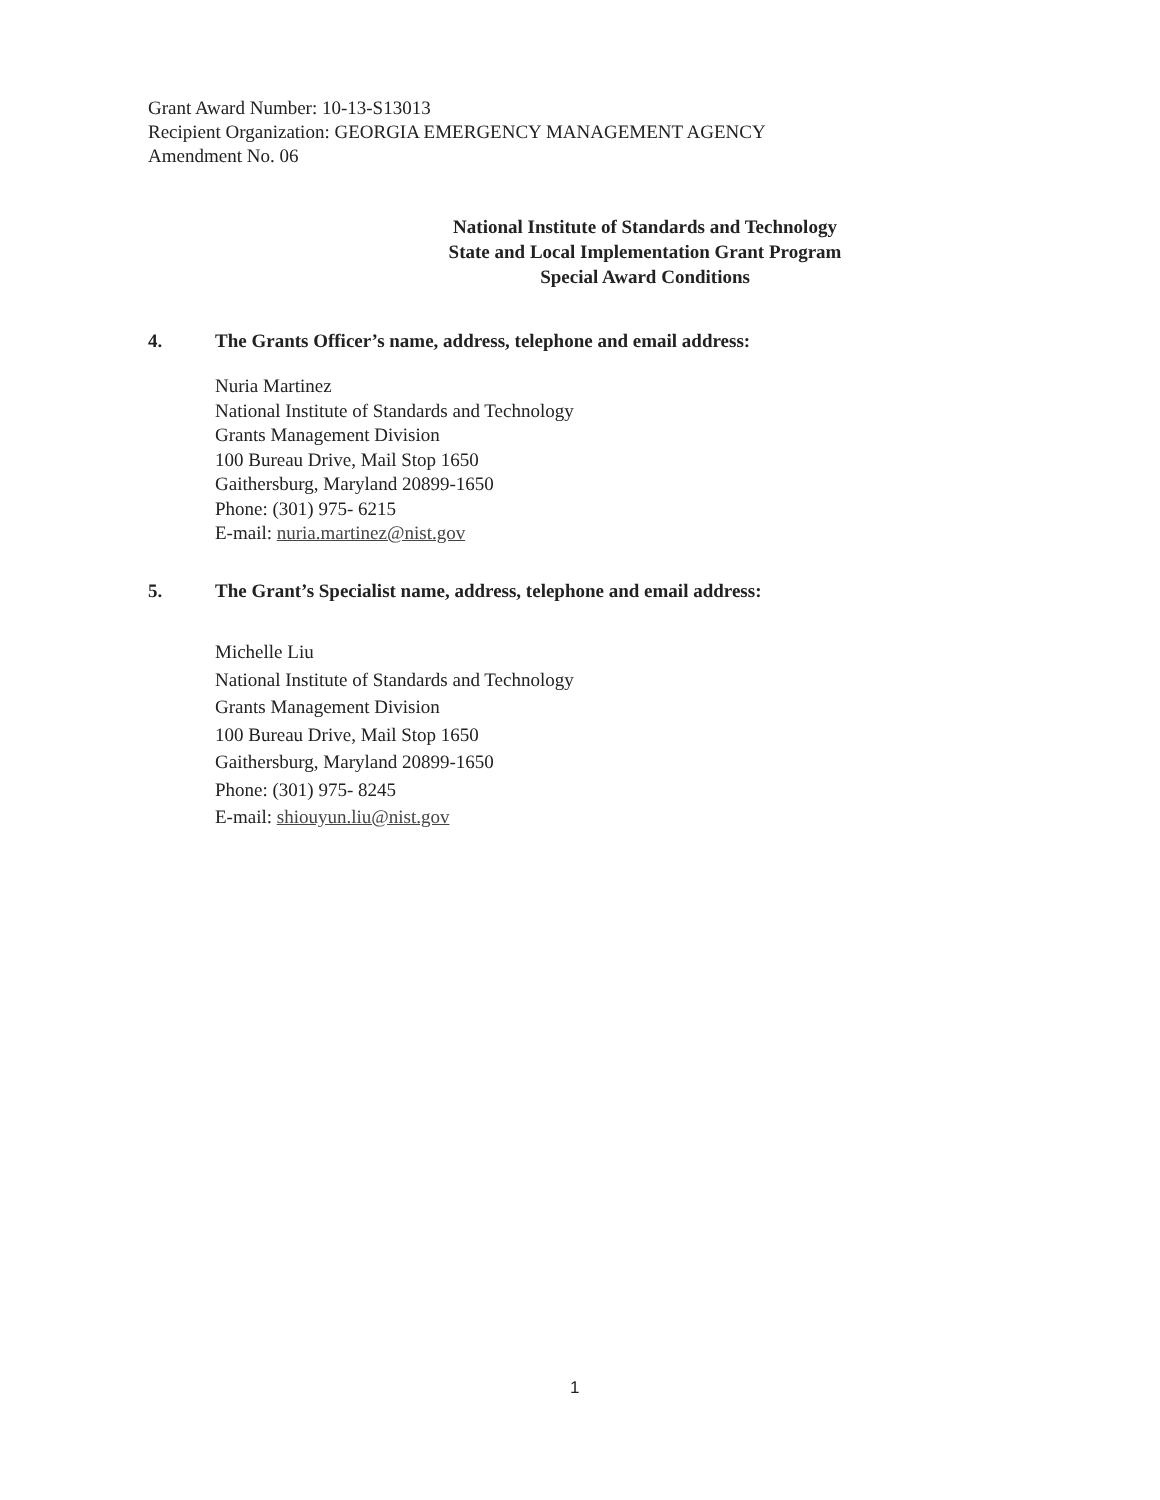Grant Award Number: 10-13-S13013
Recipient Organization: GEORGIA EMERGENCY MANAGEMENT AGENCY
Amendment No. 06
National Institute of Standards and Technology
State and Local Implementation Grant Program
Special Award Conditions
4. The Grants Officer’s name, address, telephone and email address:
Nuria Martinez
National Institute of Standards and Technology
Grants Management Division
100 Bureau Drive, Mail Stop 1650
Gaithersburg, Maryland 20899-1650
Phone: (301) 975- 6215
E-mail: nuria.martinez@nist.gov
5. The Grant’s Specialist name, address, telephone and email address:
Michelle Liu
National Institute of Standards and Technology
Grants Management Division
100 Bureau Drive, Mail Stop 1650
Gaithersburg, Maryland 20899-1650
Phone: (301) 975- 8245
E-mail: shiouyun.liu@nist.gov
1